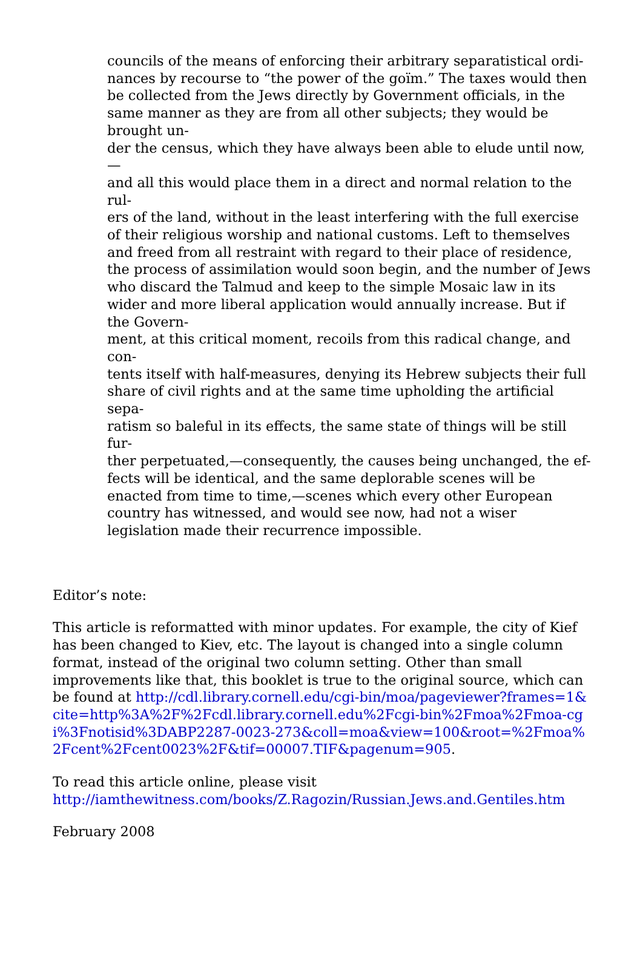councils of the means of enforcing their arbitrary separatistical ordi-
nances by recourse to “the power of the goïm.” The taxes would then be collected from the Jews directly by Government officials, in the same manner as they are from all other subjects; they would be brought un-
der the census, which they have always been able to elude until now,—
and all this would place them in a direct and normal relation to the rul-
ers of the land, without in the least interfering with the full exercise of their religious worship and national customs. Left to themselves and freed from all restraint with regard to their place of residence, the process of assimilation would soon begin, and the number of Jews who discard the Talmud and keep to the simple Mosaic law in its wider and more liberal application would annually increase. But if the Govern-
ment, at this critical moment, recoils from this radical change, and con-
tents itself with half-measures, denying its Hebrew subjects their full share of civil rights and at the same time upholding the artificial sepa-
ratism so baleful in its effects, the same state of things will be still fur-
ther perpetuated,—consequently, the causes being unchanged, the ef-
fects will be identical, and the same deplorable scenes will be enacted from time to time,—scenes which every other European country has witnessed, and would see now, had not a wiser legislation made their recurrence impossible.
Editor’s note:
This article is reformatted with minor updates. For example, the city of Kief has been changed to Kiev, etc. The layout is changed into a single column format, instead of the original two column setting. Other than small improvements like that, this booklet is true to the original source, which can be found at http://cdl.library.cornell.edu/cgi-bin/moa/pageviewer?frames=1&cite=http%3A%2F%2Fcdl.library.cornell.edu%2Fcgi-bin%2Fmoa%2Fmoa-cgi%3Fnotisid%3DABP2287-0023-273&coll=moa&view=100&root=%2Fmoa%2Fcent%2Fcent0023%2F&tif=00007.TIF&pagenum=905.
To read this article online, please visit http://iamthewitness.com/books/Z.Ragozin/Russian.Jews.and.Gentiles.htm
February 2008